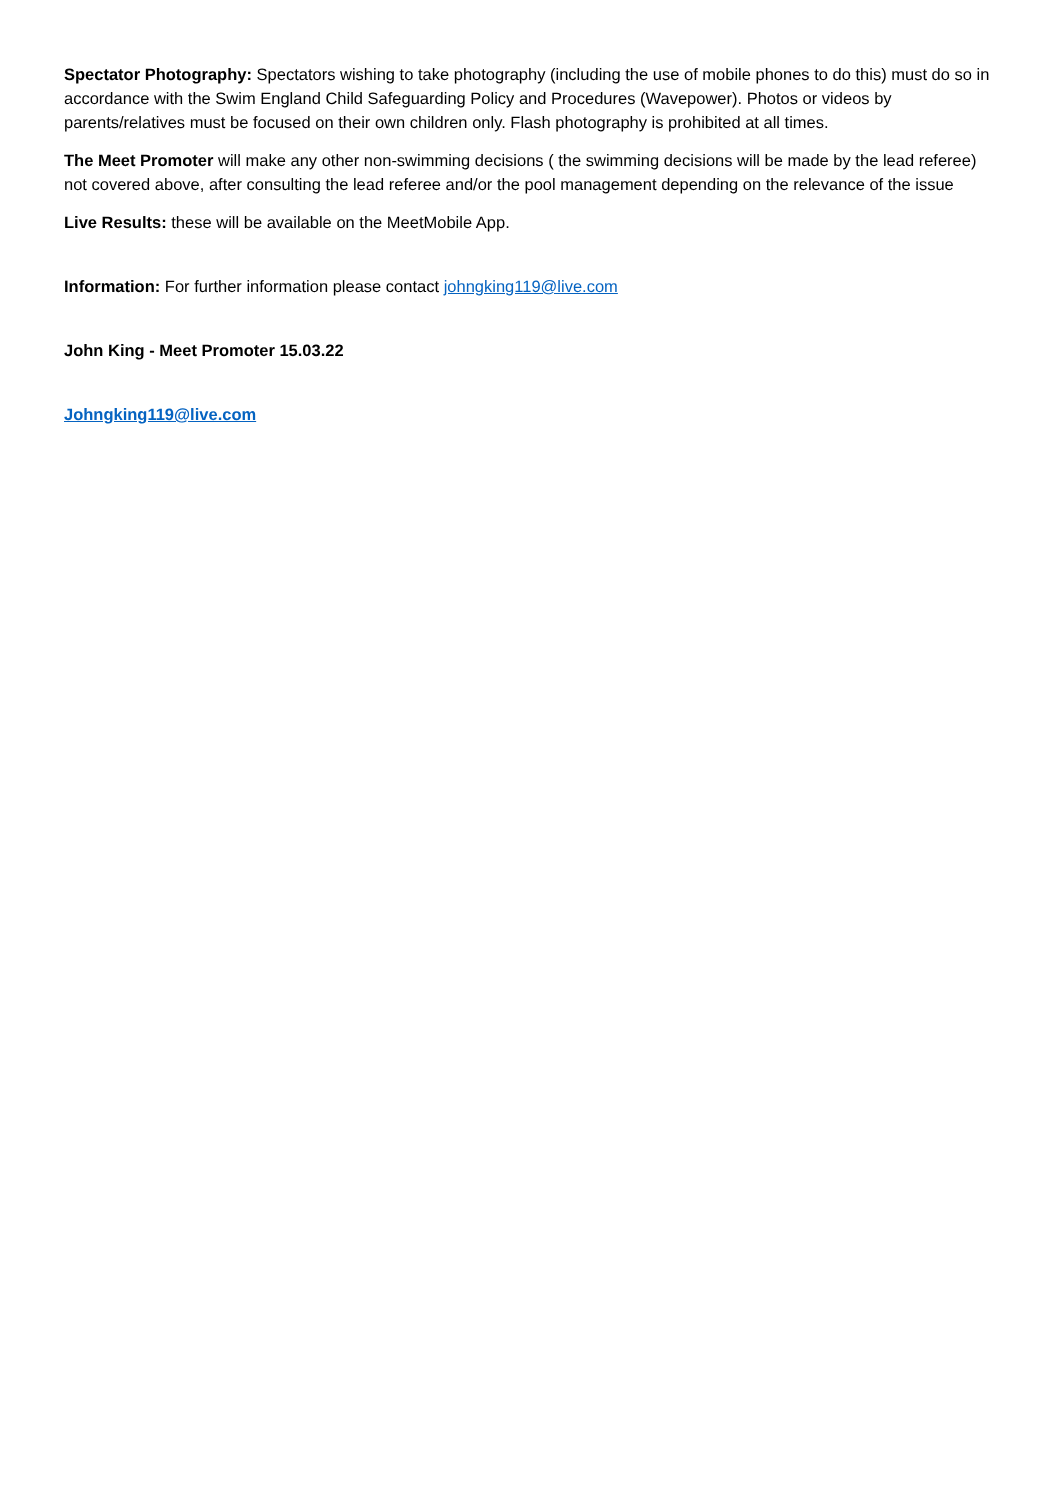Spectator Photography: Spectators wishing to take photography (including the use of mobile phones to do this) must do so in accordance with the Swim England Child Safeguarding Policy and Procedures (Wavepower). Photos or videos by parents/relatives must be focused on their own children only. Flash photography is prohibited at all times.
The Meet Promoter will make any other non-swimming decisions ( the swimming decisions will be made by the lead referee) not covered above, after consulting the lead referee and/or the pool management depending on the relevance of the issue
Live Results: these will be available on the MeetMobile App.
Information: For further information please contact johngking119@live.com
John King - Meet Promoter 15.03.22
Johngking119@live.com